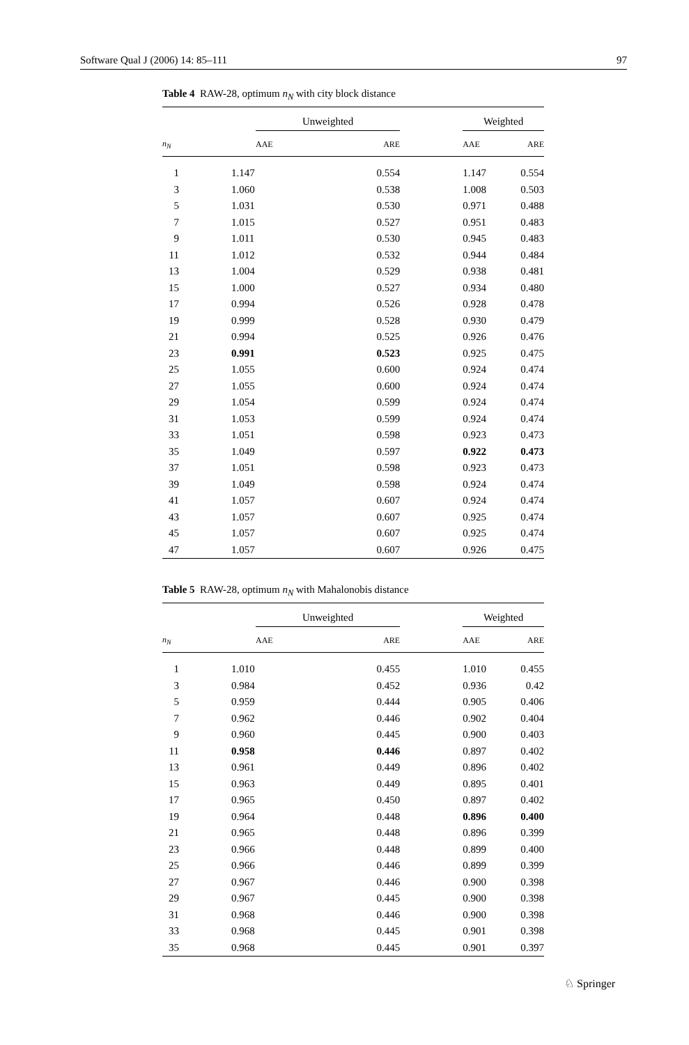Software Qual J (2006) 14: 85–111 97
Table 4 RAW-28, optimum n<sub>N</sub> with city block distance
| | Unweighted | | | Weighted | |
| --- | --- | --- | --- | --- | --- |
| n<sub>N</sub> | AAE ARE | | | AAE ARE | |
| 1 | 1.147 | 0.554 | | 1.147 | 0.554 |
| 3 | 1.060 | 0.538 | | 1.008 | 0.503 |
| 5 | 1.031 | 0.530 | | 0.971 | 0.488 |
| 7 | 1.015 | 0.527 | | 0.951 | 0.483 |
| 9 | 1.011 | 0.530 | | 0.945 | 0.483 |
| 11 | 1.012 | 0.532 | | 0.944 | 0.484 |
| 13 | 1.004 | 0.529 | | 0.938 | 0.481 |
| 15 | 1.000 | 0.527 | | 0.934 | 0.480 |
| 17 | 0.994 | 0.526 | | 0.928 | 0.478 |
| 19 | 0.999 | 0.528 | | 0.930 | 0.479 |
| 21 | 0.994 | 0.525 | | 0.926 | 0.476 |
| 23 | 0.991 | 0.523 | | 0.925 | 0.475 |
| 25 | 1.055 | 0.600 | | 0.924 | 0.474 |
| 27 | 1.055 | 0.600 | | 0.924 | 0.474 |
| 29 | 1.054 | 0.599 | | 0.924 | 0.474 |
| 31 | 1.053 | 0.599 | | 0.924 | 0.474 |
| 33 | 1.051 | 0.598 | | 0.923 | 0.473 |
| 35 | 1.049 | 0.597 | | 0.922 | 0.473 |
| 37 | 1.051 | 0.598 | | 0.923 | 0.473 |
| 39 | 1.049 | 0.598 | | 0.924 | 0.474 |
| 41 | 1.057 | 0.607 | | 0.924 | 0.474 |
| 43 | 1.057 | 0.607 | | 0.925 | 0.474 |
| 45 | 1.057 | 0.607 | | 0.925 | 0.474 |
| 47 | 1.057 | 0.607 | | 0.926 | 0.475 |
Table 5 RAW-28, optimum n<sub>N</sub> with Mahalonobis distance
| | Unweighted | | | Weighted | |
| --- | --- | --- | --- | --- | --- |
| n<sub>N</sub> | AAE ARE | | | AAE ARE | |
| 1 | 1.010 | 0.455 | | 1.010 | 0.455 |
| 3 | 0.984 | 0.452 | | 0.936 | 0.42 |
| 5 | 0.959 | 0.444 | | 0.905 | 0.406 |
| 7 | 0.962 | 0.446 | | 0.902 | 0.404 |
| 9 | 0.960 | 0.445 | | 0.900 | 0.403 |
| 11 | 0.958 | 0.446 | | 0.897 | 0.402 |
| 13 | 0.961 | 0.449 | | 0.896 | 0.402 |
| 15 | 0.963 | 0.449 | | 0.895 | 0.401 |
| 17 | 0.965 | 0.450 | | 0.897 | 0.402 |
| 19 | 0.964 | 0.448 | | 0.896 | 0.400 |
| 21 | 0.965 | 0.448 | | 0.896 | 0.399 |
| 23 | 0.966 | 0.448 | | 0.899 | 0.400 |
| 25 | 0.966 | 0.446 | | 0.899 | 0.399 |
| 27 | 0.967 | 0.446 | | 0.900 | 0.398 |
| 29 | 0.967 | 0.445 | | 0.900 | 0.398 |
| 31 | 0.968 | 0.446 | | 0.900 | 0.398 |
| 33 | 0.968 | 0.445 | | 0.901 | 0.398 |
| 35 | 0.968 | 0.445 | | 0.901 | 0.397 |
♘ Springer